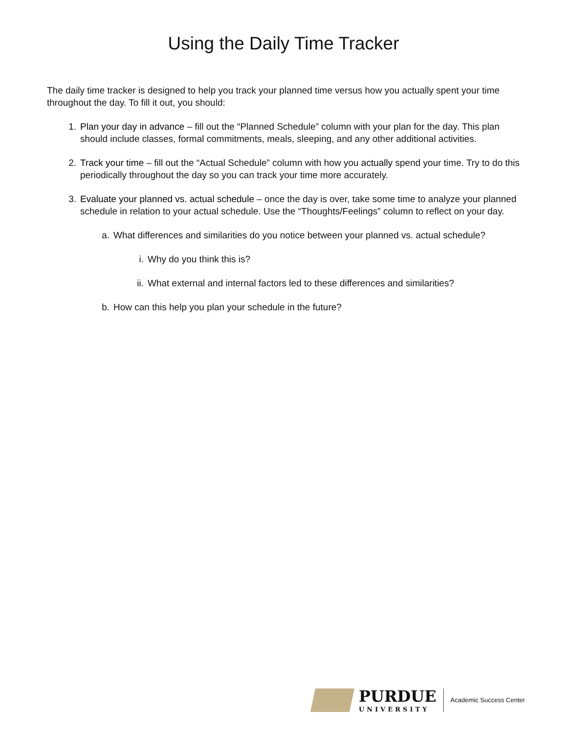Using the Daily Time Tracker
The daily time tracker is designed to help you track your planned time versus how you actually spent your time throughout the day. To fill it out, you should:
1. Plan your day in advance – fill out the “Planned Schedule” column with your plan for the day. This plan should include classes, formal commitments, meals, sleeping, and any other additional activities.
2. Track your time – fill out the “Actual Schedule” column with how you actually spend your time. Try to do this periodically throughout the day so you can track your time more accurately.
3. Evaluate your planned vs. actual schedule – once the day is over, take some time to analyze your planned schedule in relation to your actual schedule. Use the “Thoughts/Feelings” column to reflect on your day.
a. What differences and similarities do you notice between your planned vs. actual schedule?
i. Why do you think this is?
ii. What external and internal factors led to these differences and similarities?
b. How can this help you plan your schedule in the future?
PURDUE
UNIVERSITY
Academic Success Center